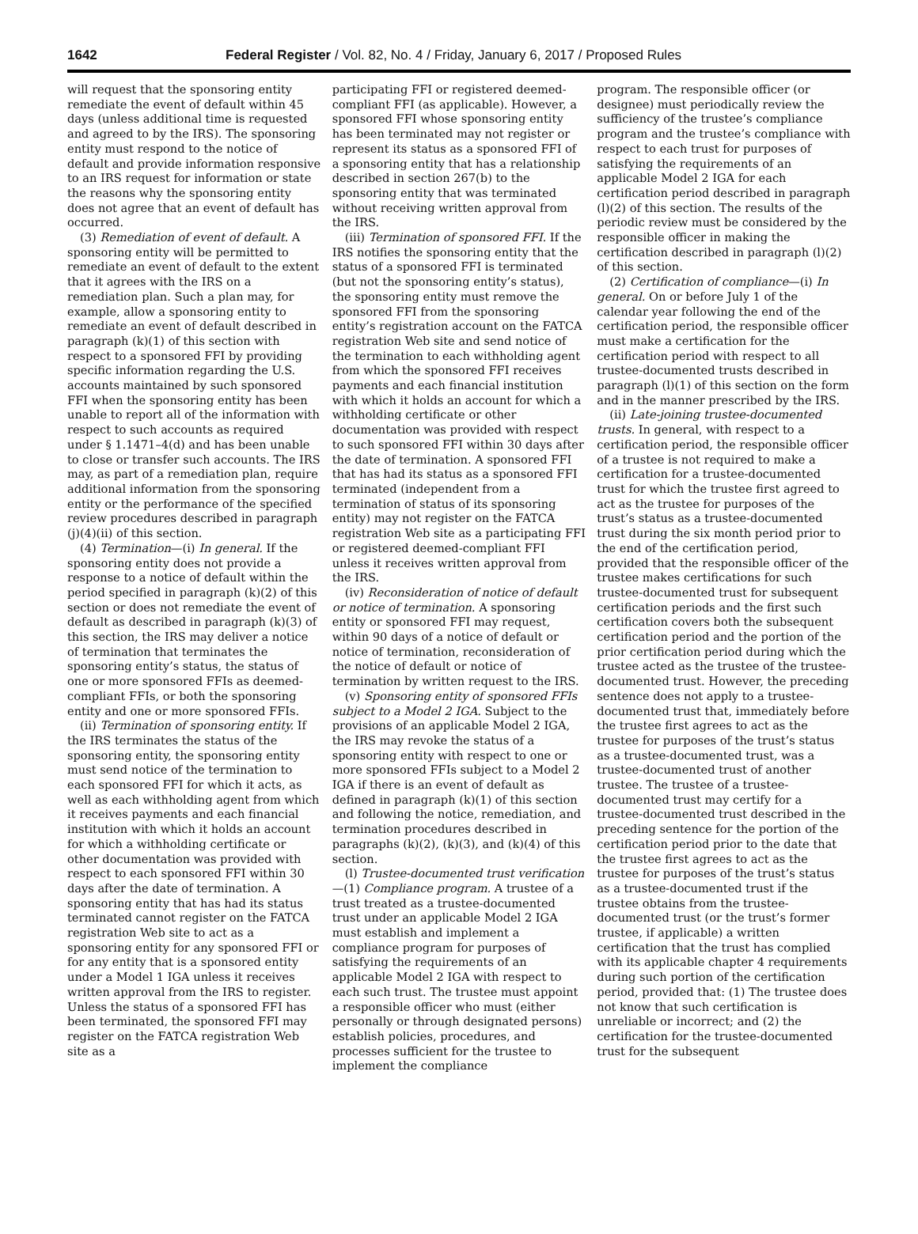1642 Federal Register / Vol. 82, No. 4 / Friday, January 6, 2017 / Proposed Rules
will request that the sponsoring entity remediate the event of default within 45 days (unless additional time is requested and agreed to by the IRS). The sponsoring entity must respond to the notice of default and provide information responsive to an IRS request for information or state the reasons why the sponsoring entity does not agree that an event of default has occurred.
(3) Remediation of event of default. A sponsoring entity will be permitted to remediate an event of default to the extent that it agrees with the IRS on a remediation plan. Such a plan may, for example, allow a sponsoring entity to remediate an event of default described in paragraph (k)(1) of this section with respect to a sponsored FFI by providing specific information regarding the U.S. accounts maintained by such sponsored FFI when the sponsoring entity has been unable to report all of the information with respect to such accounts as required under § 1.1471–4(d) and has been unable to close or transfer such accounts. The IRS may, as part of a remediation plan, require additional information from the sponsoring entity or the performance of the specified review procedures described in paragraph (j)(4)(ii) of this section.
(4) Termination—(i) In general. If the sponsoring entity does not provide a response to a notice of default within the period specified in paragraph (k)(2) of this section or does not remediate the event of default as described in paragraph (k)(3) of this section, the IRS may deliver a notice of termination that terminates the sponsoring entity’s status, the status of one or more sponsored FFIs as deemed-compliant FFIs, or both the sponsoring entity and one or more sponsored FFIs.
(ii) Termination of sponsoring entity. If the IRS terminates the status of the sponsoring entity, the sponsoring entity must send notice of the termination to each sponsored FFI for which it acts, as well as each withholding agent from which it receives payments and each financial institution with which it holds an account for which a withholding certificate or other documentation was provided with respect to each sponsored FFI within 30 days after the date of termination. A sponsoring entity that has had its status terminated cannot register on the FATCA registration Web site to act as a sponsoring entity for any sponsored FFI or for any entity that is a sponsored entity under a Model 1 IGA unless it receives written approval from the IRS to register. Unless the status of a sponsored FFI has been terminated, the sponsored FFI may register on the FATCA registration Web site as a
participating FFI or registered deemed-compliant FFI (as applicable). However, a sponsored FFI whose sponsoring entity has been terminated may not register or represent its status as a sponsored FFI of a sponsoring entity that has a relationship described in section 267(b) to the sponsoring entity that was terminated without receiving written approval from the IRS.
(iii) Termination of sponsored FFI. If the IRS notifies the sponsoring entity that the status of a sponsored FFI is terminated (but not the sponsoring entity’s status), the sponsoring entity must remove the sponsored FFI from the sponsoring entity’s registration account on the FATCA registration Web site and send notice of the termination to each withholding agent from which the sponsored FFI receives payments and each financial institution with which it holds an account for which a withholding certificate or other documentation was provided with respect to such sponsored FFI within 30 days after the date of termination. A sponsored FFI that has had its status as a sponsored FFI terminated (independent from a termination of status of its sponsoring entity) may not register on the FATCA registration Web site as a participating FFI or registered deemed-compliant FFI unless it receives written approval from the IRS.
(iv) Reconsideration of notice of default or notice of termination. A sponsoring entity or sponsored FFI may request, within 90 days of a notice of default or notice of termination, reconsideration of the notice of default or notice of termination by written request to the IRS.
(v) Sponsoring entity of sponsored FFIs subject to a Model 2 IGA. Subject to the provisions of an applicable Model 2 IGA, the IRS may revoke the status of a sponsoring entity with respect to one or more sponsored FFIs subject to a Model 2 IGA if there is an event of default as defined in paragraph (k)(1) of this section and following the notice, remediation, and termination procedures described in paragraphs (k)(2), (k)(3), and (k)(4) of this section.
(l) Trustee-documented trust verification—(1) Compliance program. A trustee of a trust treated as a trustee-documented trust under an applicable Model 2 IGA must establish and implement a compliance program for purposes of satisfying the requirements of an applicable Model 2 IGA with respect to each such trust. The trustee must appoint a responsible officer who must (either personally or through designated persons) establish policies, procedures, and processes sufficient for the trustee to implement the compliance
program. The responsible officer (or designee) must periodically review the sufficiency of the trustee’s compliance program and the trustee’s compliance with respect to each trust for purposes of satisfying the requirements of an applicable Model 2 IGA for each certification period described in paragraph (l)(2) of this section. The results of the periodic review must be considered by the responsible officer in making the certification described in paragraph (l)(2) of this section.
(2) Certification of compliance—(i) In general. On or before July 1 of the calendar year following the end of the certification period, the responsible officer must make a certification for the certification period with respect to all trustee-documented trusts described in paragraph (l)(1) of this section on the form and in the manner prescribed by the IRS.
(ii) Late-joining trustee-documented trusts. In general, with respect to a certification period, the responsible officer of a trustee is not required to make a certification for a trustee-documented trust for which the trustee first agreed to act as the trustee for purposes of the trust’s status as a trustee-documented trust during the six month period prior to the end of the certification period, provided that the responsible officer of the trustee makes certifications for such trustee-documented trust for subsequent certification periods and the first such certification covers both the subsequent certification period and the portion of the prior certification period during which the trustee acted as the trustee of the trustee-documented trust. However, the preceding sentence does not apply to a trustee-documented trust that, immediately before the trustee first agrees to act as the trustee for purposes of the trust’s status as a trustee-documented trust, was a trustee-documented trust of another trustee. The trustee of a trustee-documented trust may certify for a trustee-documented trust described in the preceding sentence for the portion of the certification period prior to the date that the trustee first agrees to act as the trustee for purposes of the trust’s status as a trustee-documented trust if the trustee obtains from the trustee-documented trust (or the trust’s former trustee, if applicable) a written certification that the trust has complied with its applicable chapter 4 requirements during such portion of the certification period, provided that: (1) The trustee does not know that such certification is unreliable or incorrect; and (2) the certification for the trustee-documented trust for the subsequent